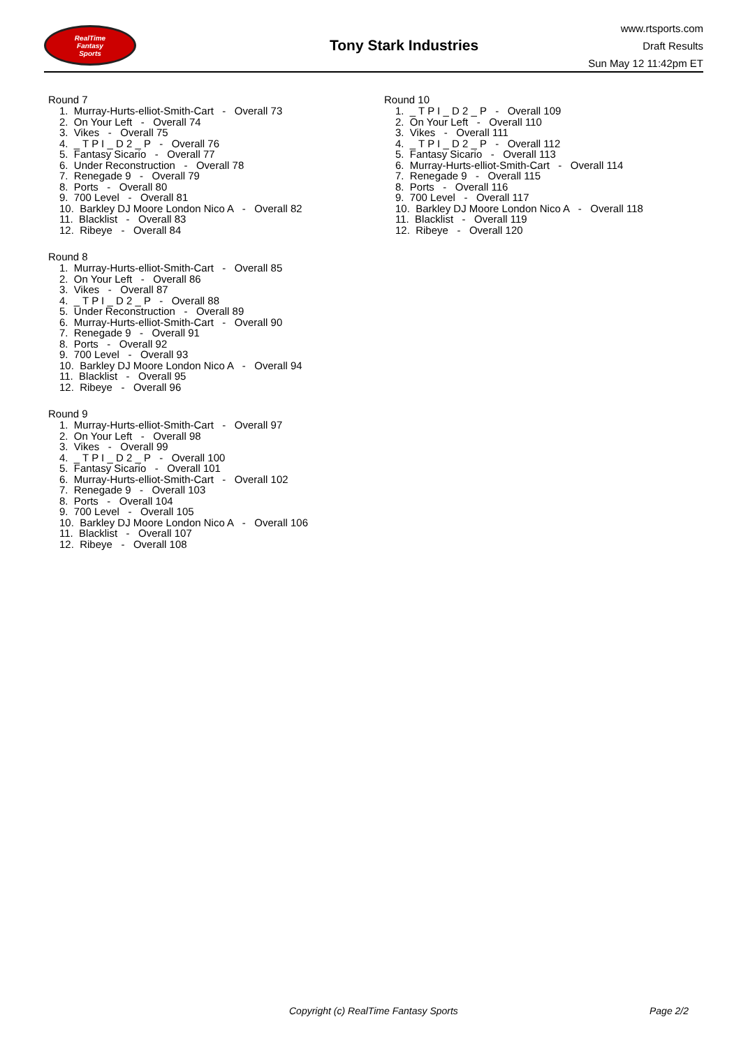RealTime
Fantasy
Sports
Tony Stark Industries
www.rtsports.com
Draft Results
Sun May 12 11:42pm ET
Round 7
1. Murray-Hurts-elliot-Smith-Cart - Overall 73
2. On Your Left - Overall 74
3. Vikes - Overall 75
4. _ T P I _ D 2 _ P - Overall 76
5. Fantasy Sicario - Overall 77
6. Under Reconstruction - Overall 78
7. Renegade 9 - Overall 79
8. Ports - Overall 80
9. 700 Level - Overall 81
10. Barkley DJ Moore London Nico A - Overall 82
11. Blacklist - Overall 83
12. Ribeye - Overall 84
Round 8
1. Murray-Hurts-elliot-Smith-Cart - Overall 85
2. On Your Left - Overall 86
3. Vikes - Overall 87
4. _ T P I _ D 2 _ P - Overall 88
5. Under Reconstruction - Overall 89
6. Murray-Hurts-elliot-Smith-Cart - Overall 90
7. Renegade 9 - Overall 91
8. Ports - Overall 92
9. 700 Level - Overall 93
10. Barkley DJ Moore London Nico A - Overall 94
11. Blacklist - Overall 95
12. Ribeye - Overall 96
Round 9
1. Murray-Hurts-elliot-Smith-Cart - Overall 97
2. On Your Left - Overall 98
3. Vikes - Overall 99
4. _ T P I _ D 2 _ P - Overall 100
5. Fantasy Sicario - Overall 101
6. Murray-Hurts-elliot-Smith-Cart - Overall 102
7. Renegade 9 - Overall 103
8. Ports - Overall 104
9. 700 Level - Overall 105
10. Barkley DJ Moore London Nico A - Overall 106
11. Blacklist - Overall 107
12. Ribeye - Overall 108
Round 10
1. _ T P I _ D 2 _ P - Overall 109
2. On Your Left - Overall 110
3. Vikes - Overall 111
4. _ T P I _ D 2 _ P - Overall 112
5. Fantasy Sicario - Overall 113
6. Murray-Hurts-elliot-Smith-Cart - Overall 114
7. Renegade 9 - Overall 115
8. Ports - Overall 116
9. 700 Level - Overall 117
10. Barkley DJ Moore London Nico A - Overall 118
11. Blacklist - Overall 119
12. Ribeye - Overall 120
Copyright (c) RealTime Fantasy Sports Page 2/2